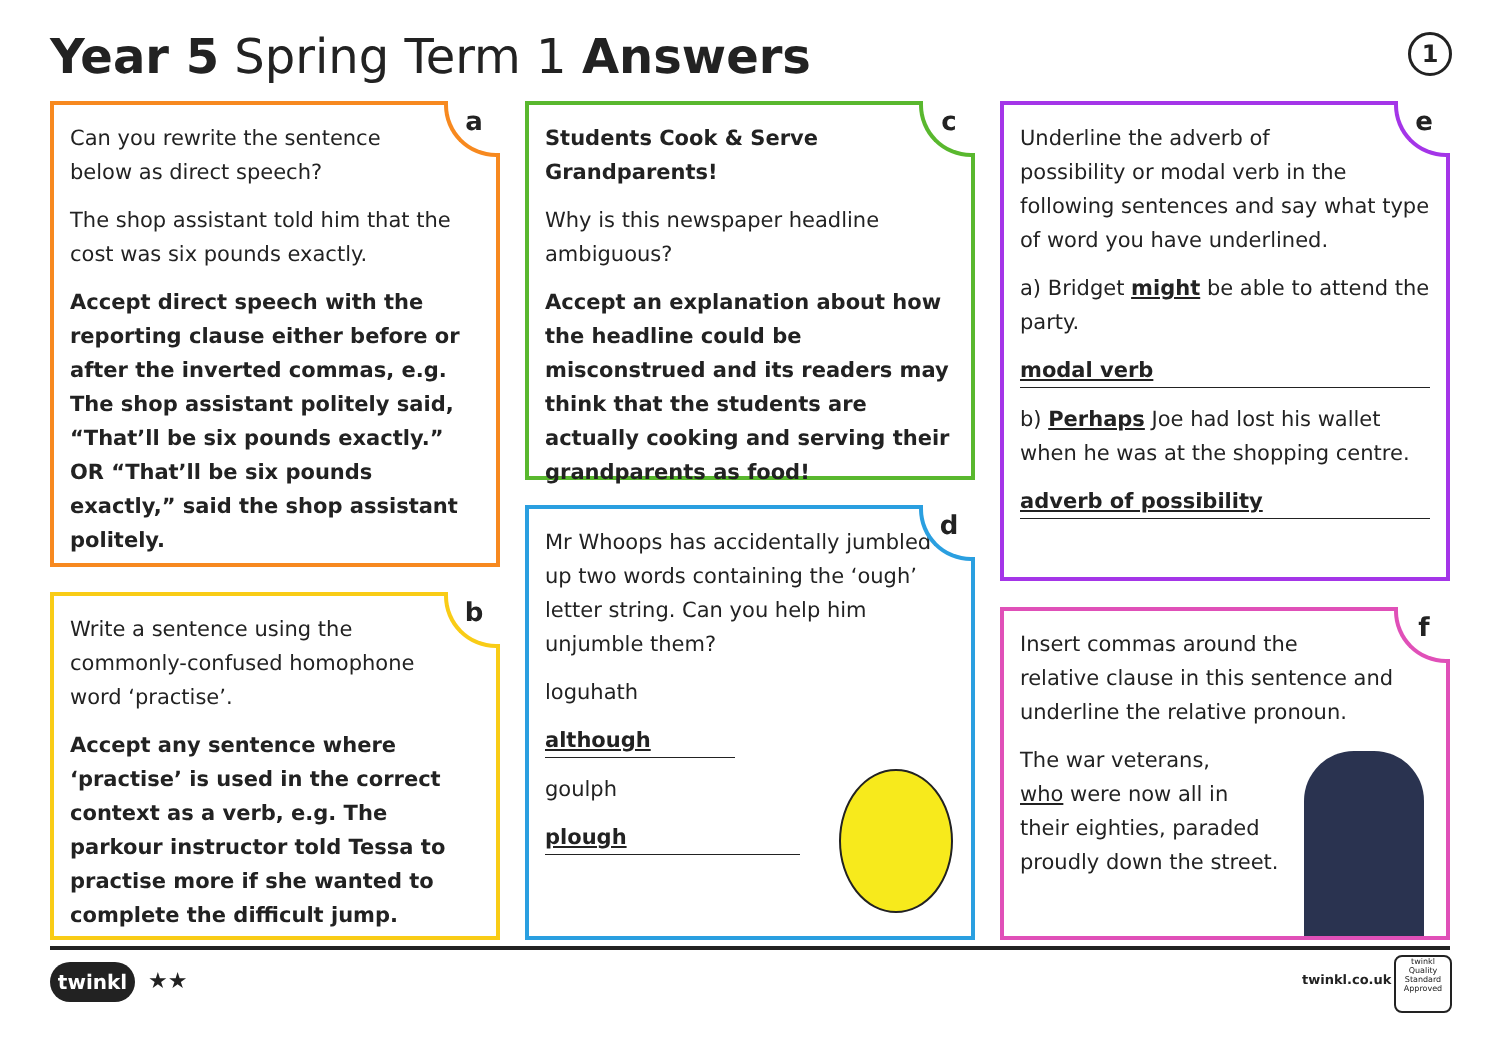Year 5 Spring Term 1 Answers 1
a
Can you rewrite the sentence
below as direct speech?
The shop assistant told him that the cost was six pounds exactly.
Accept direct speech with the reporting clause either before or after the inverted commas, e.g. The shop assistant politely said, “That’ll be six pounds exactly.” OR “That’ll be six pounds exactly,” said the shop assistant politely.
b
Write a sentence using the
commonly-confused homophone
word ‘practise’.
Accept any sentence where ‘practise’ is used in the correct context as a verb, e.g. The parkour instructor told Tessa to practise more if she wanted to complete the difficult jump.
c
Students Cook & Serve
Grandparents!
Why is this newspaper headline ambiguous?
Accept an explanation about how the headline could be misconstrued and its readers may think that the students are actually cooking and serving their grandparents as food!
d
Mr Whoops has accidentally jumbled up two words containing the ‘ough’ letter string. Can you help him unjumble them?
loguhath
although
goulph
plough
e
Underline the adverb of
possibility or modal verb in the following sentences and say what type of word you have underlined.
a) Bridget might be able to attend the party.
modal verb
b) Perhaps Joe had lost his wallet when he was at the shopping centre.
adverb of possibility
f
Insert commas around the
relative clause in this sentence and underline the relative pronoun.
The war veterans,
who were now all in
their eighties, paraded
proudly down the street.
twinkl ★★ twinkl.co.uk
twinkl
Quality Standard Approved